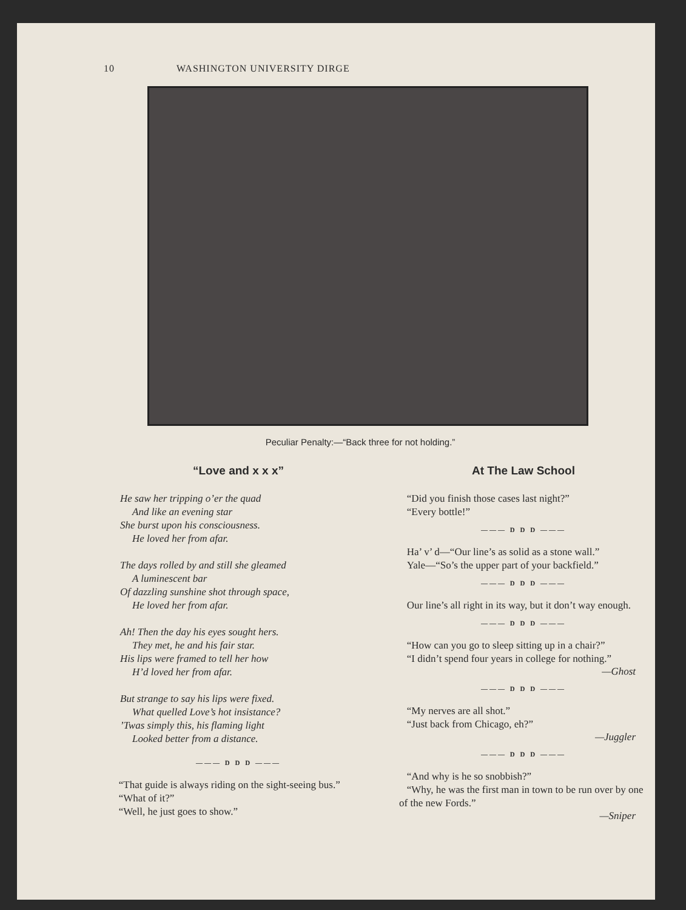10 WASHINGTON UNIVERSITY DIRGE
Peculiar Penalty:—“Back three for not holding.”
“Love and x x x”
He saw her tripping o’er the quad
And like an evening star
She burst upon his consciousness.
He loved her from afar.
The days rolled by and still she gleamed
A luminescent bar
Of dazzling sunshine shot through space,
He loved her from afar.
Ah! Then the day his eyes sought hers.
They met, he and his fair star.
His lips were framed to tell her how
H’d loved her from afar.
But strange to say his lips were fixed.
What quelled Love’s hot insistance?
’Twas simply this, his flaming light
Looked better from a distance.
——— D D D ———
“That guide is always riding on the sight-seeing bus.”
“What of it?”
“Well, he just goes to show.”
At The Law School
“Did you finish those cases last night?”
“Every bottle!”
——— D D D ———
Ha’ v’ d—“Our line’s as solid as a stone wall.”
Yale—“So’s the upper part of your backfield.”
——— D D D ———
Our line’s all right in its way, but it don’t way enough.
——— D D D ———
“How can you go to sleep sitting up in a chair?”
“I didn’t spend four years in college for nothing.”
—Ghost
——— D D D ———
“My nerves are all shot.”
“Just back from Chicago, eh?”
—Juggler
——— D D D ———
“And why is he so snobbish?”
“Why, he was the first man in town to be run over by one of the new Fords.”
—Sniper